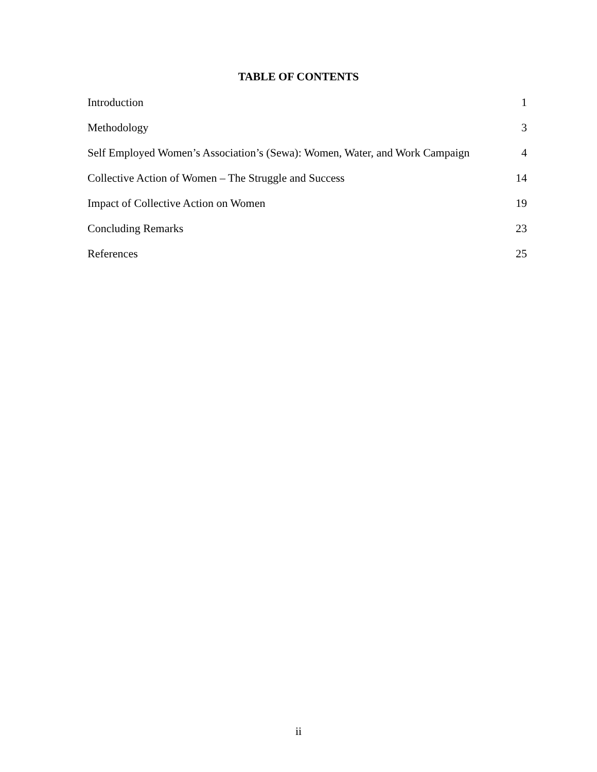TABLE OF CONTENTS
| Introduction | 1 |
| Methodology | 3 |
| Self Employed Women’s Association’s (Sewa): Women, Water, and Work Campaign | 4 |
| Collective Action of Women – The Struggle and Success | 14 |
| Impact of Collective Action on Women | 19 |
| Concluding Remarks | 23 |
| References | 25 |
ii